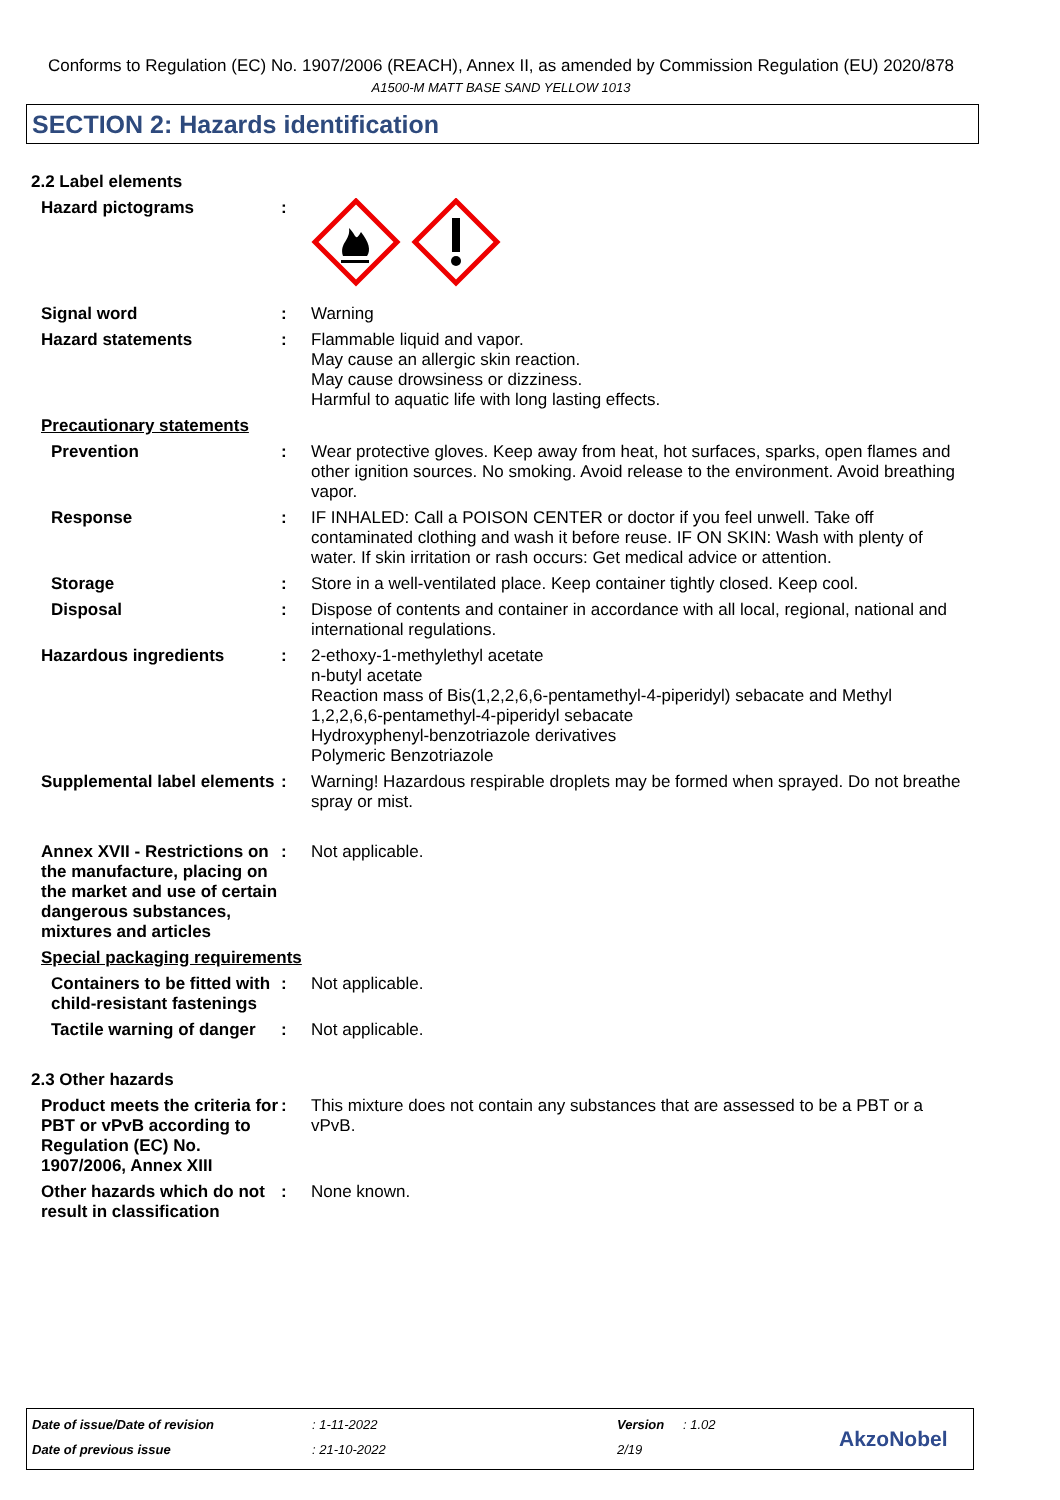Conforms to Regulation (EC) No. 1907/2006 (REACH), Annex II, as amended by Commission Regulation (EU) 2020/878
A1500-M MATT BASE SAND YELLOW 1013
SECTION 2: Hazards identification
2.2 Label elements
Hazard pictograms :
Signal word : Warning
Hazard statements : Flammable liquid and vapor.
May cause an allergic skin reaction.
May cause drowsiness or dizziness.
Harmful to aquatic life with long lasting effects.
Precautionary statements
Prevention : Wear protective gloves. Keep away from heat, hot surfaces, sparks, open flames and other ignition sources. No smoking. Avoid release to the environment. Avoid breathing vapor.
Response : IF INHALED: Call a POISON CENTER or doctor if you feel unwell. Take off contaminated clothing and wash it before reuse. IF ON SKIN: Wash with plenty of water. If skin irritation or rash occurs: Get medical advice or attention.
Storage : Store in a well-ventilated place. Keep container tightly closed. Keep cool.
Disposal : Dispose of contents and container in accordance with all local, regional, national and international regulations.
Hazardous ingredients : 2-ethoxy-1-methylethyl acetate
n-butyl acetate
Reaction mass of Bis(1,2,2,6,6-pentamethyl-4-piperidyl) sebacate and Methyl 1,2,2,6,6-pentamethyl-4-piperidyl sebacate
Hydroxyphenyl-benzotriazole derivatives
Polymeric Benzotriazole
Supplemental label elements
: Warning! Hazardous respirable droplets may be formed when sprayed. Do not breathe spray or mist.
Annex XVII - Restrictions on the manufacture, placing on the market and use of certain dangerous substances, mixtures and articles
: Not applicable.
Special packaging requirements
Containers to be fitted with child-resistant fastenings
: Not applicable.
Tactile warning of danger
: Not applicable.
2.3 Other hazards
Product meets the criteria for PBT or vPvB according to Regulation (EC) No. 1907/2006, Annex XIII
: This mixture does not contain any substances that are assessed to be a PBT or a vPvB.
Other hazards which do not result in classification
: None known.
Date of issue/Date of revision : 1-11-2022 Version : 1.02
Date of previous issue : 21-10-2022 2/19 AkzoNobel